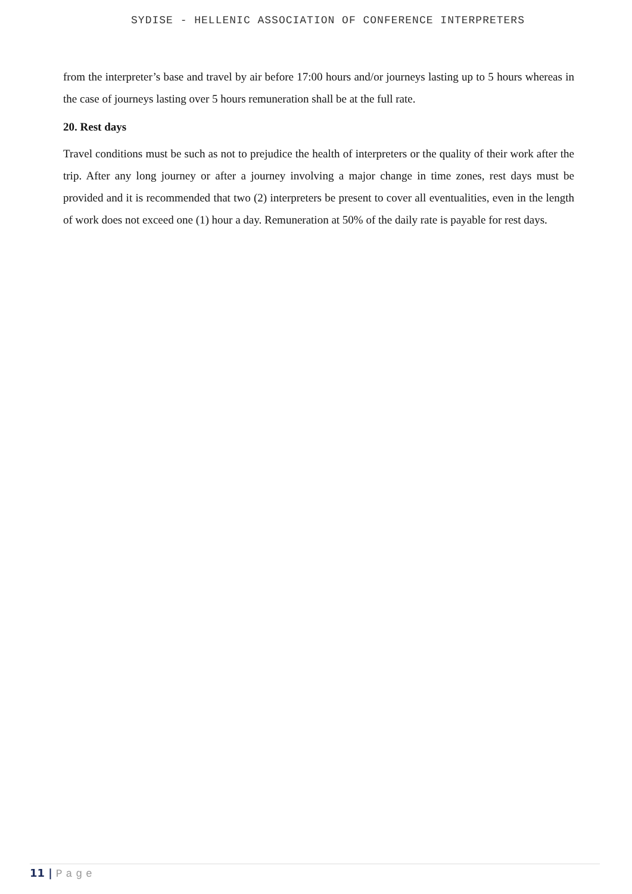SYDISE - HELLENIC ASSOCIATION OF CONFERENCE INTERPRETERS
from the interpreter’s base and travel by air before 17:00 hours and/or journeys lasting up to 5 hours whereas in the case of journeys lasting over 5 hours remuneration shall be at the full rate.
20. Rest days
Travel conditions must be such as not to prejudice the health of interpreters or the quality of their work after the trip. After any long journey or after a journey involving a major change in time zones, rest days must be provided and it is recommended that two (2) interpreters be present to cover all eventualities, even in the length of work does not exceed one (1) hour a day. Remuneration at 50% of the daily rate is payable for rest days.
11 | Page